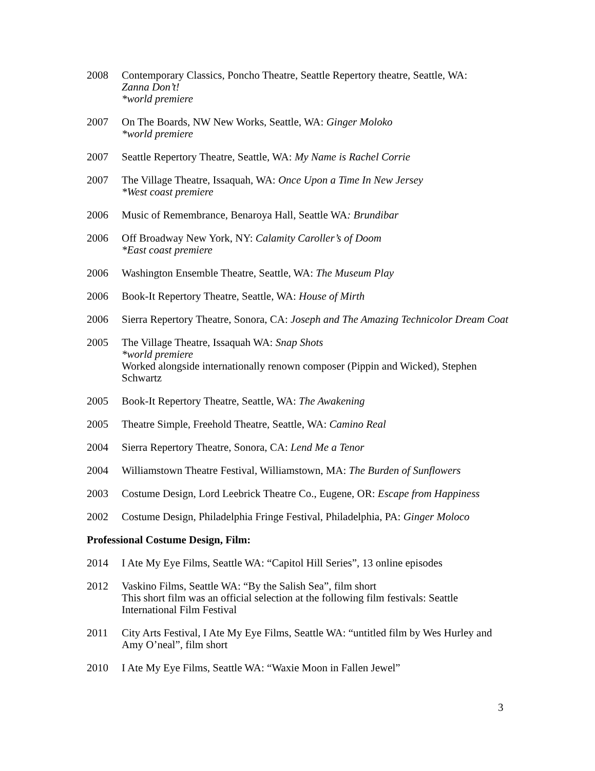2008 Contemporary Classics, Poncho Theatre, Seattle Repertory theatre, Seattle, WA:
Zanna Don’t!
*world premiere
2007 On The Boards, NW New Works, Seattle, WA: Ginger Moloko
*world premiere
2007 Seattle Repertory Theatre, Seattle, WA: My Name is Rachel Corrie
2007 The Village Theatre, Issaquah, WA: Once Upon a Time In New Jersey
*West coast premiere
2006 Music of Remembrance, Benaroya Hall, Seattle WA: Brundibar
2006 Off Broadway New York, NY: Calamity Caroller’s of Doom
*East coast premiere
2006 Washington Ensemble Theatre, Seattle, WA: The Museum Play
2006 Book-It Repertory Theatre, Seattle, WA: House of Mirth
2006 Sierra Repertory Theatre, Sonora, CA: Joseph and The Amazing Technicolor Dream Coat
2005 The Village Theatre, Issaquah WA: Snap Shots
*world premiere
Worked alongside internationally renown composer (Pippin and Wicked), Stephen Schwartz
2005 Book-It Repertory Theatre, Seattle, WA: The Awakening
2005 Theatre Simple, Freehold Theatre, Seattle, WA: Camino Real
2004 Sierra Repertory Theatre, Sonora, CA: Lend Me a Tenor
2004 Williamstown Theatre Festival, Williamstown, MA: The Burden of Sunflowers
2003 Costume Design, Lord Leebrick Theatre Co., Eugene, OR: Escape from Happiness
2002 Costume Design, Philadelphia Fringe Festival, Philadelphia, PA: Ginger Moloco
Professional Costume Design, Film:
2014 I Ate My Eye Films, Seattle WA: “Capitol Hill Series”, 13 online episodes
2012 Vaskino Films, Seattle WA: “By the Salish Sea”, film short
This short film was an official selection at the following film festivals: Seattle International Film Festival
2011 City Arts Festival, I Ate My Eye Films, Seattle WA: “untitled film by Wes Hurley and Amy O’neal”, film short
2010 I Ate My Eye Films, Seattle WA: “Waxie Moon in Fallen Jewel”
3